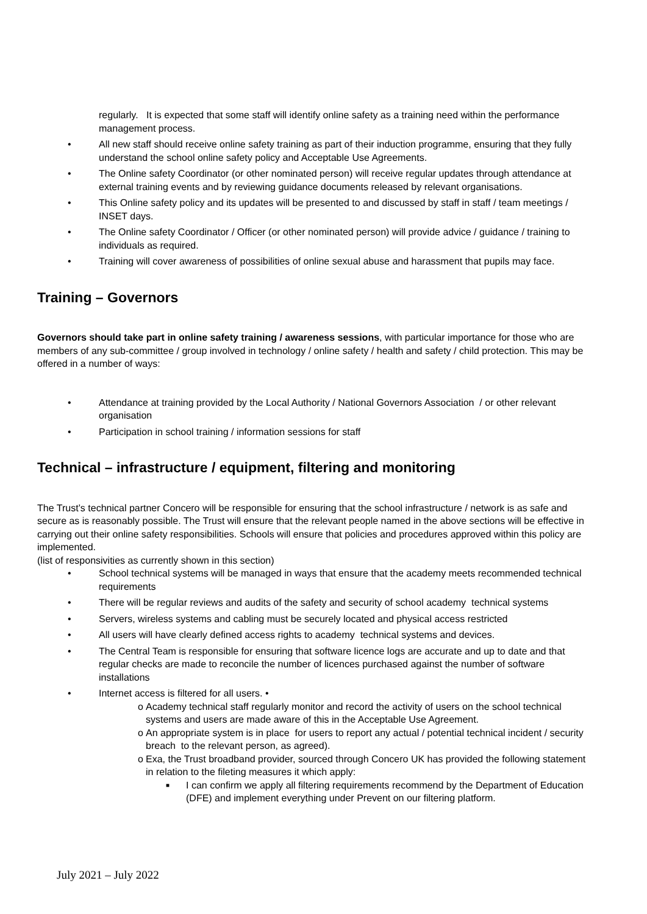regularly. It is expected that some staff will identify online safety as a training need within the performance management process.
• All new staff should receive online safety training as part of their induction programme, ensuring that they fully understand the school online safety policy and Acceptable Use Agreements.
• The Online safety Coordinator (or other nominated person) will receive regular updates through attendance at external training events and by reviewing guidance documents released by relevant organisations.
• This Online safety policy and its updates will be presented to and discussed by staff in staff / team meetings / INSET days.
• The Online safety Coordinator / Officer (or other nominated person) will provide advice / guidance / training to individuals as required.
• Training will cover awareness of possibilities of online sexual abuse and harassment that pupils may face.
Training – Governors
Governors should take part in online safety training / awareness sessions, with particular importance for those who are members of any sub-committee / group involved in technology / online safety / health and safety / child protection. This may be offered in a number of ways:
• Attendance at training provided by the Local Authority / National Governors Association / or other relevant organisation
• Participation in school training / information sessions for staff
Technical – infrastructure / equipment, filtering and monitoring
The Trust’s technical partner Concero will be responsible for ensuring that the school infrastructure / network is as safe and secure as is reasonably possible. The Trust will ensure that the relevant people named in the above sections will be effective in carrying out their online safety responsibilities. Schools will ensure that policies and procedures approved within this policy are implemented.
(list of responsivities as currently shown in this section)
• School technical systems will be managed in ways that ensure that the academy meets recommended technical requirements
• There will be regular reviews and audits of the safety and security of school academy technical systems
• Servers, wireless systems and cabling must be securely located and physical access restricted
• All users will have clearly defined access rights to academy technical systems and devices.
• The Central Team is responsible for ensuring that software licence logs are accurate and up to date and that regular checks are made to reconcile the number of licences purchased against the number of software installations
• Internet access is filtered for all users. •
o Academy technical staff regularly monitor and record the activity of users on the school technical systems and users are made aware of this in the Acceptable Use Agreement.
o An appropriate system is in place for users to report any actual / potential technical incident / security breach to the relevant person, as agreed).
o Exa, the Trust broadband provider, sourced through Concero UK has provided the following statement in relation to the fileting measures it which apply:
■ I can confirm we apply all filtering requirements recommend by the Department of Education (DFE) and implement everything under Prevent on our filtering platform.
July 2021 – July 2022